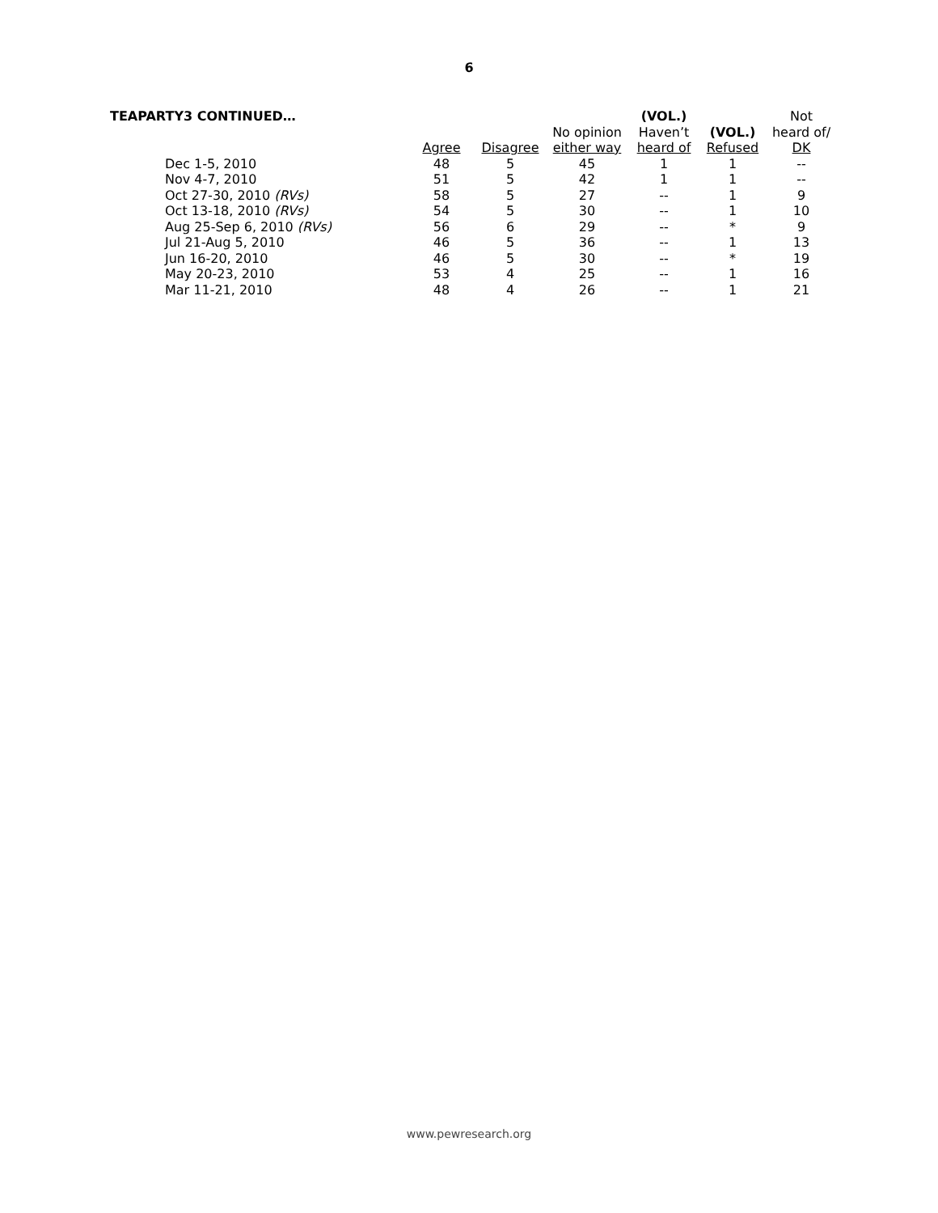6
| TEAPARTY3 CONTINUED… | | | | (VOL.) | | Not |
| --- | --- | --- | --- | --- | --- | --- |
| | | | No opinion | Haven’t | (VOL.) | heard of/ |
| | Agree | Disagree | either way | heard of | Refused | DK |
| Dec 1-5, 2010 | 48 | 5 | 45 | 1 | 1 | -- |
| Nov 4-7, 2010 | 51 | 5 | 42 | 1 | 1 | -- |
| Oct 27-30, 2010 (RVs) | 58 | 5 | 27 | -- | 1 | 9 |
| Oct 13-18, 2010 (RVs) | 54 | 5 | 30 | -- | 1 | 10 |
| Aug 25-Sep 6, 2010 (RVs) | 56 | 6 | 29 | -- | * | 9 |
| Jul 21-Aug 5, 2010 | 46 | 5 | 36 | -- | 1 | 13 |
| Jun 16-20, 2010 | 46 | 5 | 30 | -- | * | 19 |
| May 20-23, 2010 | 53 | 4 | 25 | -- | 1 | 16 |
| Mar 11-21, 2010 | 48 | 4 | 26 | -- | 1 | 21 |
www.pewresearch.org